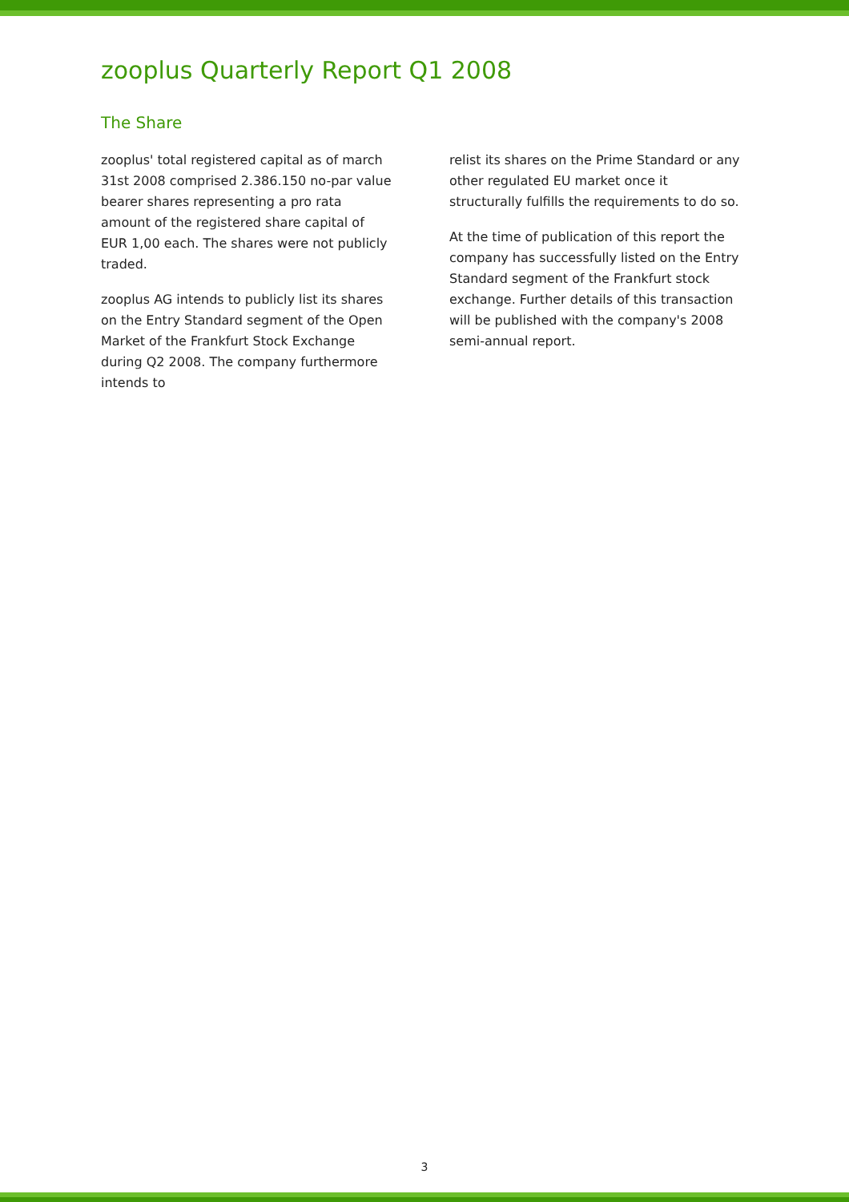zooplus Quarterly Report Q1 2008
The Share
zooplus' total registered capital as of march 31st 2008 comprised 2.386.150 no-par value bearer shares representing a pro rata amount of the registered share capital of EUR 1,00 each. The shares were not publicly traded.
zooplus AG intends to publicly list its shares on the Entry Standard segment of the Open Market of the Frankfurt Stock Exchange during Q2 2008. The company furthermore intends to
relist its shares on the Prime Standard or any other regulated EU market once it structurally fulfills the requirements to do so.
At the time of publication of this report the company has successfully listed on the Entry Standard segment of the Frankfurt stock exchange. Further details of this transaction will be published with the company's 2008 semi-annual report.
3